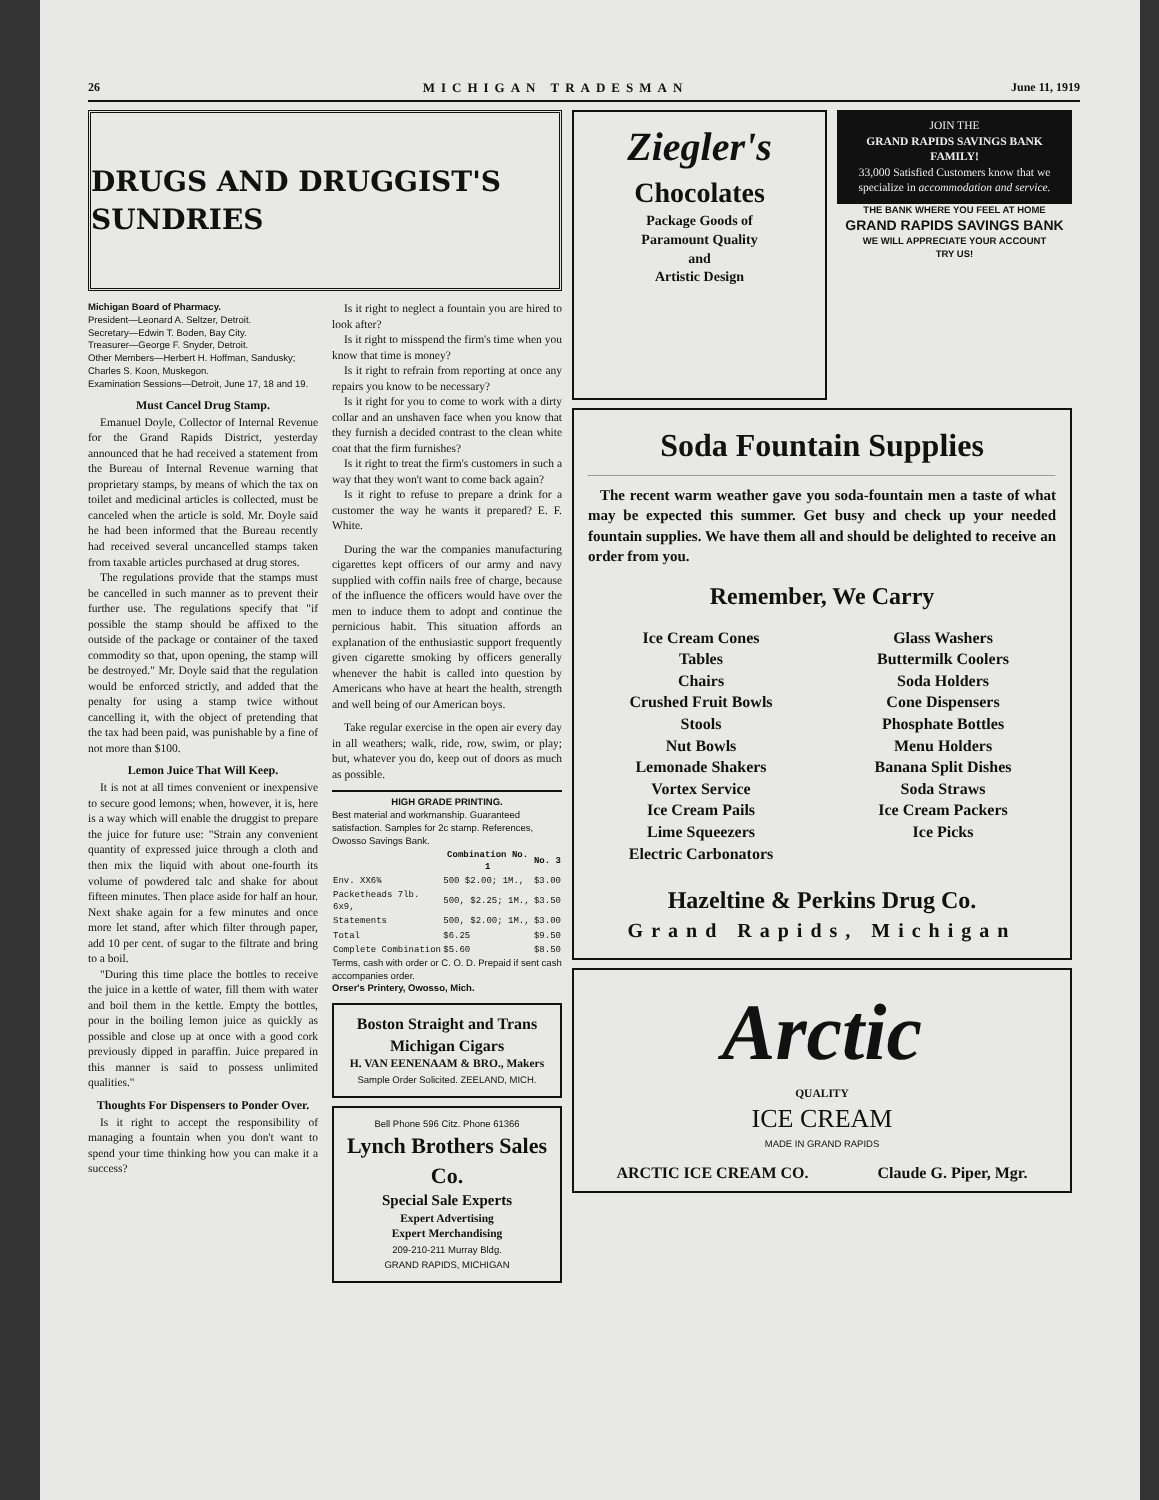26 MICHIGAN TRADESMAN June 11, 1919
DRUGS AND DRUGGIST'S SUNDRIES
Michigan Board of Pharmacy.
President—Leonard A. Seltzer, Detroit.
Secretary—Edwin T. Boden, Bay City.
Treasurer—George F. Snyder, Detroit.
Other Members—Herbert H. Hoffman, Sandusky; Charles S. Koon, Muskegon.
Examination Sessions—Detroit, June 17, 18 and 19.
Must Cancel Drug Stamp.
Emanuel Doyle, Collector of Internal Revenue for the Grand Rapids District, yesterday announced that he had received a statement from the Bureau of Internal Revenue warning that proprietary stamps, by means of which the tax on toilet and medicinal articles is collected, must be canceled when the article is sold. Mr. Doyle said he had been informed that the Bureau recently had received several uncancelled stamps taken from taxable articles purchased at drug stores.
The regulations provide that the stamps must be cancelled in such manner as to prevent their further use. The regulations specify that "if possible the stamp should be affixed to the outside of the package or container of the taxed commodity so that, upon opening, the stamp will be destroyed." Mr. Doyle said that the regulation would be enforced strictly, and added that the penalty for using a stamp twice without cancelling it, with the object of pretending that the tax had been paid, was punishable by a fine of not more than $100.
Lemon Juice That Will Keep.
It is not at all times convenient or inexpensive to secure good lemons; when, however, it is, here is a way which will enable the druggist to prepare the juice for future use: "Strain any convenient quantity of expressed juice through a cloth and then mix the liquid with about one-fourth its volume of powdered talc and shake for about fifteen minutes. Then place aside for half an hour. Next shake again for a few minutes and once more let stand, after which filter through paper, add 10 per cent. of sugar to the filtrate and bring to a boil.
"During this time place the bottles to receive the juice in a kettle of water, fill them with water and boil them in the kettle. Empty the bottles, pour in the boiling lemon juice as quickly as possible and close up at once with a good cork previously dipped in paraffin. Juice prepared in this manner is said to possess unlimited qualities."
Thoughts For Dispensers to Ponder Over.
Is it right to accept the responsibility of managing a fountain when you don't want to spend your time thinking how you can make it a success?
Is it right to neglect a fountain you are hired to look after?
Is it right to misspend the firm's time when you know that time is money?
Is it right to refrain from reporting at once any repairs you know to be necessary?
Is it right for you to come to work with a dirty collar and an unshaven face when you know that they furnish a decided contrast to the clean white coat that the firm furnishes?
Is it right to treat the firm's customers in such a way that they won't want to come back again?
Is it right to refuse to prepare a drink for a customer the way he wants it prepared? E. F. White.
During the war the companies manufacturing cigarettes kept officers of our army and navy supplied with coffin nails free of charge, because of the influence the officers would have over the men to induce them to adopt and continue the pernicious habit. This situation affords an explanation of the enthusiastic support frequently given cigarette smoking by officers generally whenever the habit is called into question by Americans who have at heart the health, strength and well being of our American boys.
Take regular exercise in the open air every day in all weathers; walk, ride, row, swim, or play; but, whatever you do, keep out of doors as much as possible.
HIGH GRADE PRINTING.
Best material and workmanship. Guaranteed satisfaction. Samples for 2c stamp. References, Owosso Savings Bank.
| | Combination No. 1 | No. 3 |
| --- | --- | --- |
| Env. XX6¾ | 500 $2.00; 1M., | $3.00 |
| Packetheads 7lb. 6x9, | 500, $2.25; 1M., | $3.50 |
| Statements | 500, $2.00; 1M., | $3.00 |
| Total | $6.25 | $9.50 |
| Complete Combination | $5.60 | $8.50 |
Terms, cash with order or C. O. D. Prepaid if sent cash accompanies order.
Orser's Printery, Owosso, Mich.
Boston Straight and Trans Michigan Cigars
H. VAN EENENAAM & BRO., Makers
Sample Order Solicited. ZEELAND, MICH.
Bell Phone 596 Citz. Phone 61366
Lynch Brothers Sales Co.
Special Sale Experts
Expert Advertising
Expert Merchandising
209-210-211 Murray Bldg.
GRAND RAPIDS, MICHIGAN
Ziegler's
Chocolates
Package Goods of
Paramount Quality
and
Artistic Design
JOIN THE
GRAND RAPIDS SAVINGS BANK FAMILY!
33,000 Satisfied Customers know that we specialize in accommodation and service.
THE BANK WHERE YOU FEEL AT HOME
GRAND RAPIDS SAVINGS BANK
WE WILL APPRECIATE YOUR ACCOUNT
TRY US!
Soda Fountain Supplies
The recent warm weather gave you soda-fountain men a taste of what may be expected this summer. Get busy and check up your needed fountain supplies. We have them all and should be delighted to receive an order from you.
Remember, We Carry
Ice Cream Cones
Tables
Chairs
Crushed Fruit Bowls
Stools
Nut Bowls
Lemonade Shakers
Vortex Service
Ice Cream Pails
Lime Squeezers
Electric Carbonators
Glass Washers
Buttermilk Coolers
Soda Holders
Cone Dispensers
Phosphate Bottles
Menu Holders
Banana Split Dishes
Soda Straws
Ice Cream Packers
Ice Picks
Hazeltine & Perkins Drug Co.
Grand Rapids, Michigan
Arctic
QUALITY
ICE CREAM
MADE IN GRAND RAPIDS
ARCTIC ICE CREAM CO. Claude G. Piper, Mgr.